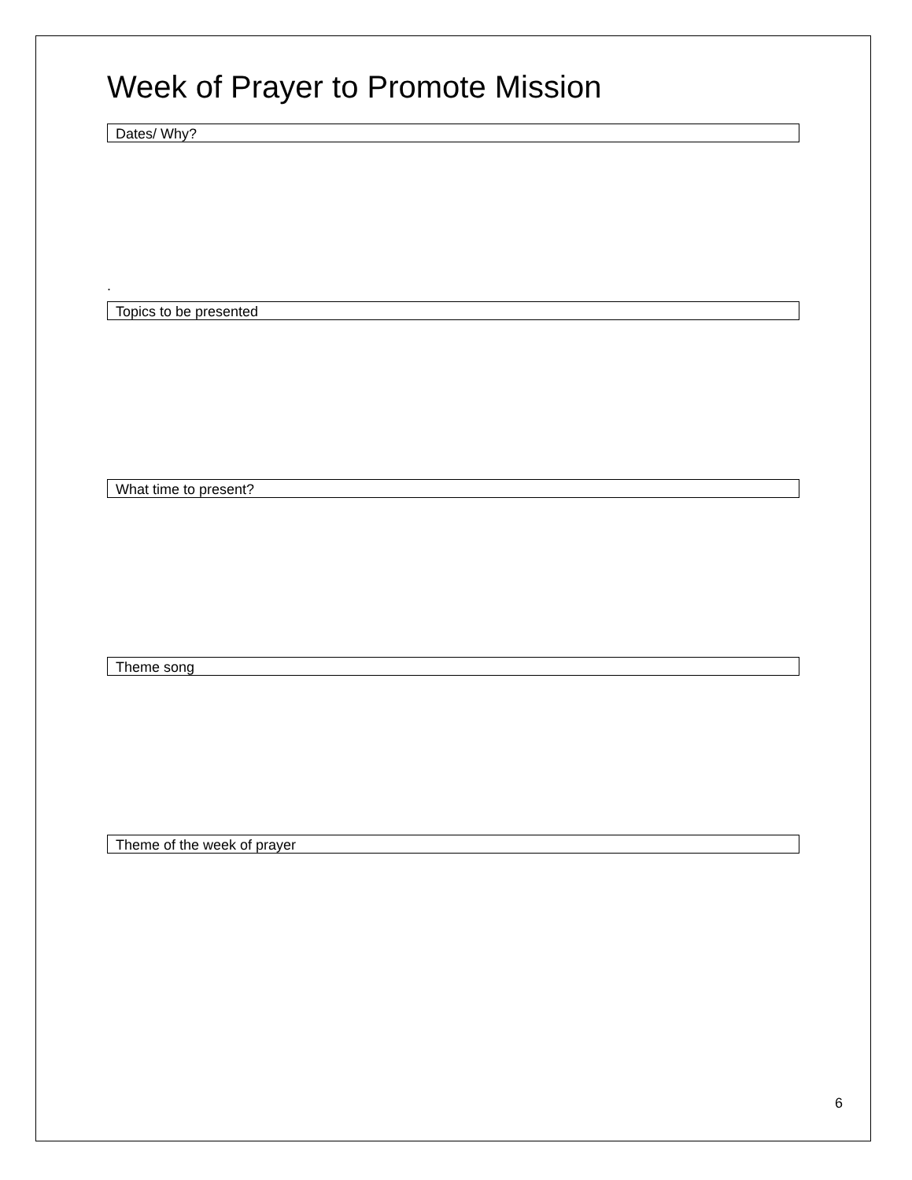Week of Prayer to Promote Mission
Dates/ Why?
.
Topics to be presented
What time to present?
Theme song
Theme of the week of prayer
6